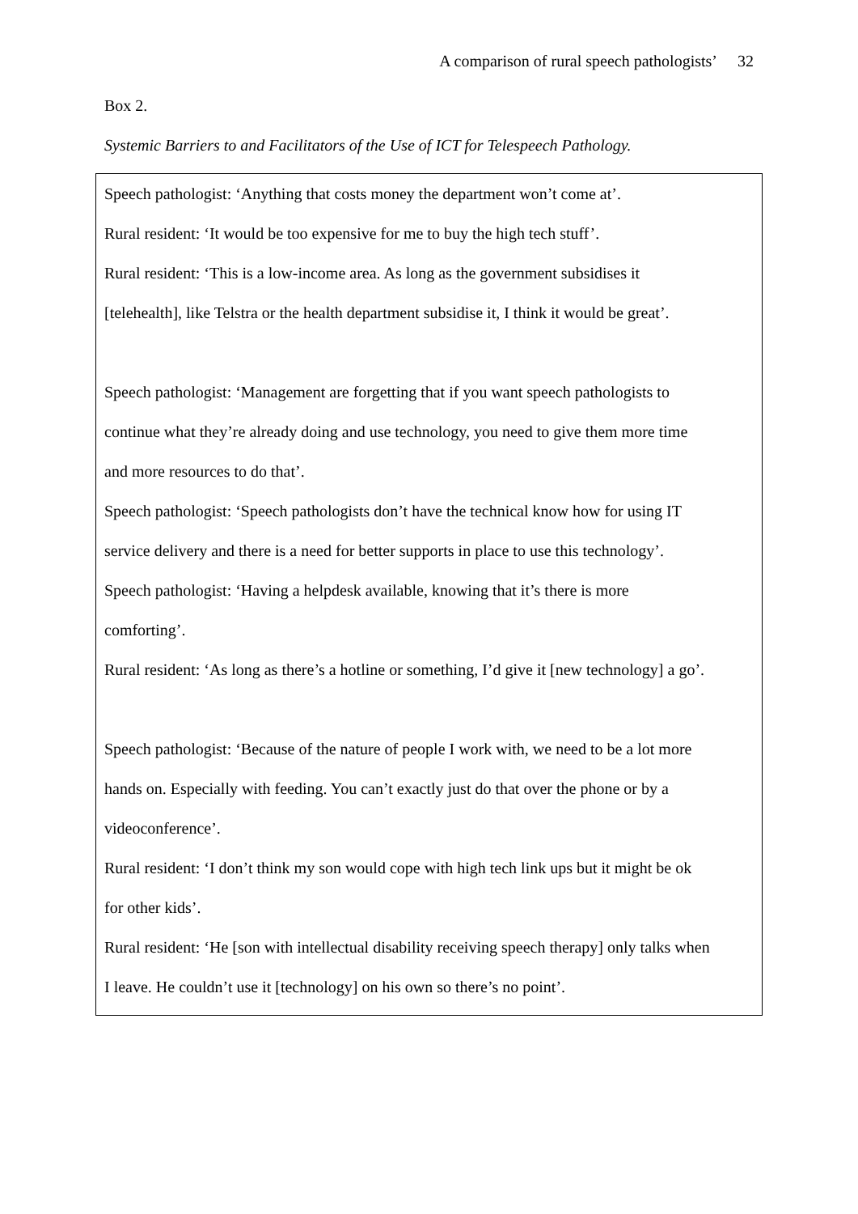A comparison of rural speech pathologists’ 32
Box 2.
Systemic Barriers to and Facilitators of the Use of ICT for Telespeech Pathology.
Speech pathologist: ‘Anything that costs money the department won’t come at’.
Rural resident: ‘It would be too expensive for me to buy the high tech stuff’.
Rural resident: ‘This is a low-income area. As long as the government subsidises it
[telehealth], like Telstra or the health department subsidise it, I think it would be great’.
Speech pathologist: ‘Management are forgetting that if you want speech pathologists to
continue what they’re already doing and use technology, you need to give them more time
and more resources to do that’.
Speech pathologist: ‘Speech pathologists don’t have the technical know how for using IT
service delivery and there is a need for better supports in place to use this technology’.
Speech pathologist: ‘Having a helpdesk available, knowing that it’s there is more
comforting’.
Rural resident: ‘As long as there’s a hotline or something, I’d give it [new technology] a go’.
Speech pathologist: ‘Because of the nature of people I work with, we need to be a lot more
hands on. Especially with feeding. You can’t exactly just do that over the phone or by a
videoconference’.
Rural resident: ‘I don’t think my son would cope with high tech link ups but it might be ok
for other kids’.
Rural resident: ‘He [son with intellectual disability receiving speech therapy] only talks when
I leave. He couldn’t use it [technology] on his own so there’s no point’.